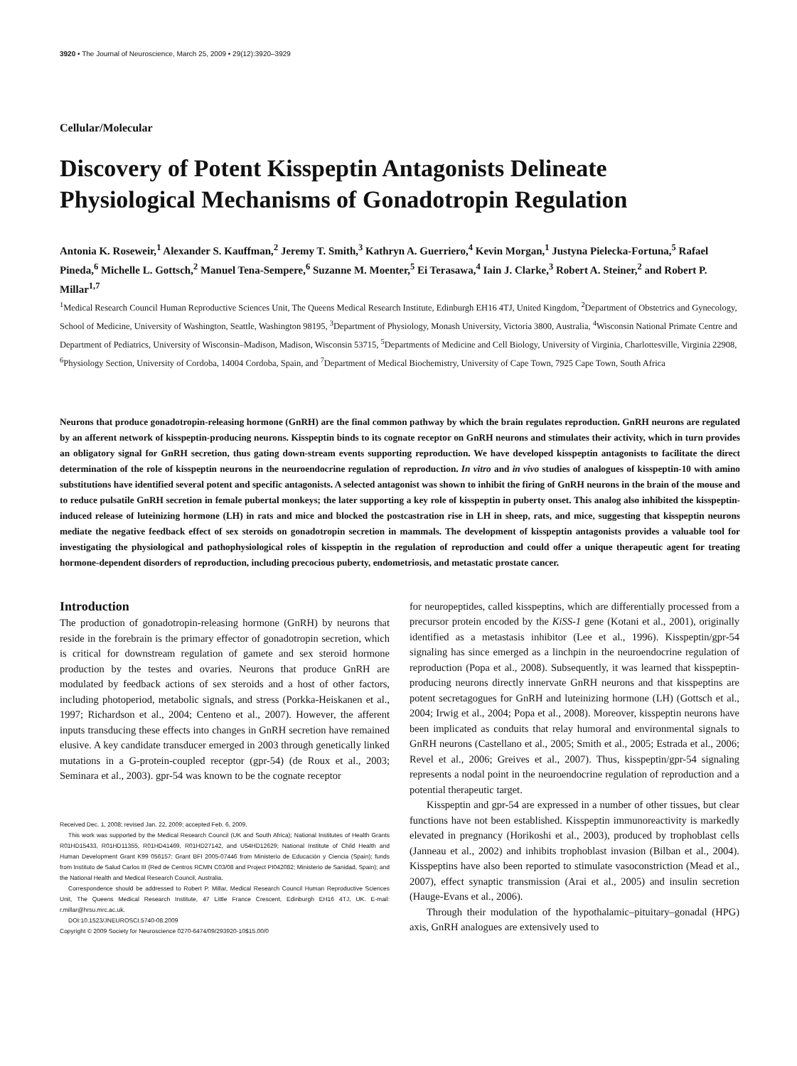3920 • The Journal of Neuroscience, March 25, 2009 • 29(12):3920–3929
Cellular/Molecular
Discovery of Potent Kisspeptin Antagonists Delineate Physiological Mechanisms of Gonadotropin Regulation
Antonia K. Roseweir,<sup>1</sup> Alexander S. Kauffman,<sup>2</sup> Jeremy T. Smith,<sup>3</sup> Kathryn A. Guerriero,<sup>4</sup> Kevin Morgan,<sup>1</sup> Justyna Pielecka-Fortuna,<sup>5</sup> Rafael Pineda,<sup>6</sup> Michelle L. Gottsch,<sup>2</sup> Manuel Tena-Sempere,<sup>6</sup> Suzanne M. Moenter,<sup>5</sup> Ei Terasawa,<sup>4</sup> Iain J. Clarke,<sup>3</sup> Robert A. Steiner,<sup>2</sup> and Robert P. Millar<sup>1,7</sup>
<sup>1</sup> Medical Research Council Human Reproductive Sciences Unit, The Queens Medical Research Institute, Edinburgh EH16 4TJ, United Kingdom, <sup>2</sup>Department of Obstetrics and Gynecology, School of Medicine, University of Washington, Seattle, Washington 98195, <sup>3</sup>Department of Physiology, Monash University, Victoria 3800, Australia, <sup>4</sup>Wisconsin National Primate Centre and Department of Pediatrics, University of Wisconsin–Madison, Madison, Wisconsin 53715, <sup>5</sup>Departments of Medicine and Cell Biology, University of Virginia, Charlottesville, Virginia 22908, <sup>6</sup>Physiology Section, University of Cordoba, 14004 Cordoba, Spain, and <sup>7</sup>Department of Medical Biochemistry, University of Cape Town, 7925 Cape Town, South Africa
Neurons that produce gonadotropin-releasing hormone (GnRH) are the final common pathway by which the brain regulates reproduction. GnRH neurons are regulated by an afferent network of kisspeptin-producing neurons. Kisspeptin binds to its cognate receptor on GnRH neurons and stimulates their activity, which in turn provides an obligatory signal for GnRH secretion, thus gating down-stream events supporting reproduction. We have developed kisspeptin antagonists to facilitate the direct determination of the role of kisspeptin neurons in the neuroendocrine regulation of reproduction. In vitro and in vivo studies of analogues of kisspeptin-10 with amino substitutions have identified several potent and specific antagonists. A selected antagonist was shown to inhibit the firing of GnRH neurons in the brain of the mouse and to reduce pulsatile GnRH secretion in female pubertal monkeys; the later supporting a key role of kisspeptin in puberty onset. This analog also inhibited the kisspeptin-induced release of luteinizing hormone (LH) in rats and mice and blocked the postcastration rise in LH in sheep, rats, and mice, suggesting that kisspeptin neurons mediate the negative feedback effect of sex steroids on gonadotropin secretion in mammals. The development of kisspeptin antagonists provides a valuable tool for investigating the physiological and pathophysiological roles of kisspeptin in the regulation of reproduction and could offer a unique therapeutic agent for treating hormone-dependent disorders of reproduction, including precocious puberty, endometriosis, and metastatic prostate cancer.
Introduction
The production of gonadotropin-releasing hormone (GnRH) by neurons that reside in the forebrain is the primary effector of gonadotropin secretion, which is critical for downstream regulation of gamete and sex steroid hormone production by the testes and ovaries. Neurons that produce GnRH are modulated by feedback actions of sex steroids and a host of other factors, including photoperiod, metabolic signals, and stress (Porkka-Heiskanen et al., 1997; Richardson et al., 2004; Centeno et al., 2007). However, the afferent inputs transducing these effects into changes in GnRH secretion have remained elusive. A key candidate transducer emerged in 2003 through genetically linked mutations in a G-protein-coupled receptor (gpr-54) (de Roux et al., 2003; Seminara et al., 2003). gpr-54 was known to be the cognate receptor
Received Dec. 1, 2008; revised Jan. 22, 2009; accepted Feb. 6, 2009.
This work was supported by the Medical Research Council (UK and South Africa); National Institutes of Health Grants R01HD15433, R01HD11355, R01HD41469, R01HD27142, and U54HD12629; National Institute of Child Health and Human Development Grant K99 056157; Grant BFI 2005-07446 from Ministerio de Educación y Ciencia (Spain); funds from Instituto de Salud Carlos III (Red de Centros RCMN C03/08 and Project PI042082; Ministerio de Sanidad, Spain); and the National Health and Medical Research Council, Australia.
Correspondence should be addressed to Robert P. Millar, Medical Research Council Human Reproductive Sciences Unit, The Queens Medical Research Institute, 47 Little France Crescent, Edinburgh EH16 4TJ, UK. E-mail: r.millar@hrsu.mrc.ac.uk.
DOI:10.1523/JNEUROSCI.5740-08.2009
Copyright © 2009 Society for Neuroscience 0270-6474/09/293920-10$15.00/0
for neuropeptides, called kisspeptins, which are differentially processed from a precursor protein encoded by the KiSS-1 gene (Kotani et al., 2001), originally identified as a metastasis inhibitor (Lee et al., 1996). Kisspeptin/gpr-54 signaling has since emerged as a linchpin in the neuroendocrine regulation of reproduction (Popa et al., 2008). Subsequently, it was learned that kisspeptin-producing neurons directly innervate GnRH neurons and that kisspeptins are potent secretagogues for GnRH and luteinizing hormone (LH) (Gottsch et al., 2004; Irwig et al., 2004; Popa et al., 2008). Moreover, kisspeptin neurons have been implicated as conduits that relay humoral and environmental signals to GnRH neurons (Castellano et al., 2005; Smith et al., 2005; Estrada et al., 2006; Revel et al., 2006; Greives et al., 2007). Thus, kisspeptin/gpr-54 signaling represents a nodal point in the neuroendocrine regulation of reproduction and a potential therapeutic target.
Kisspeptin and gpr-54 are expressed in a number of other tissues, but clear functions have not been established. Kisspeptin immunoreactivity is markedly elevated in pregnancy (Horikoshi et al., 2003), produced by trophoblast cells (Janneau et al., 2002) and inhibits trophoblast invasion (Bilban et al., 2004). Kisspeptins have also been reported to stimulate vasoconstriction (Mead et al., 2007), effect synaptic transmission (Arai et al., 2005) and insulin secretion (Hauge-Evans et al., 2006).
Through their modulation of the hypothalamic–pituitary–gonadal (HPG) axis, GnRH analogues are extensively used to